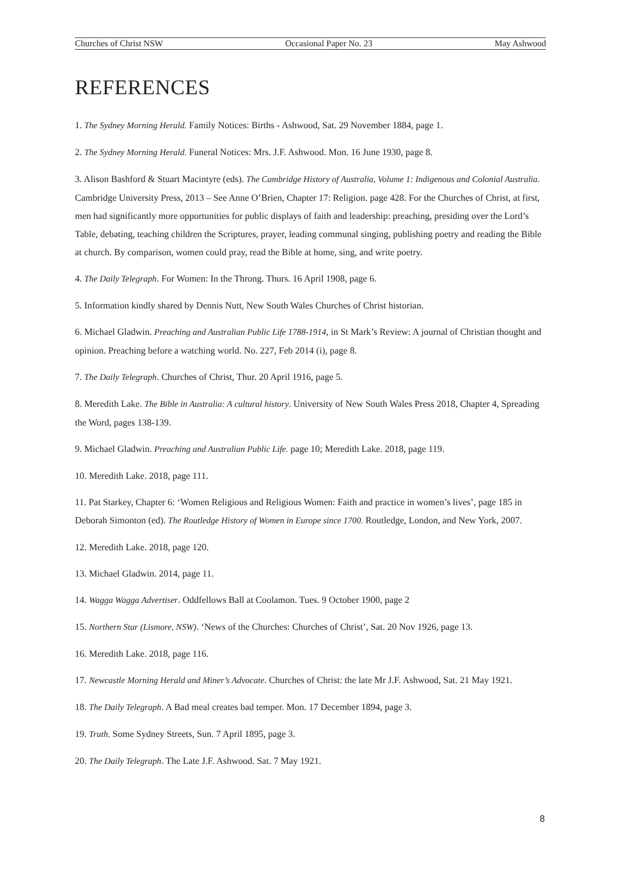Churches of Christ NSW Occasional Paper No. 23 May Ashwood
REFERENCES
1. The Sydney Morning Herald. Family Notices: Births - Ashwood, Sat. 29 November 1884, page 1.
2. The Sydney Morning Herald. Funeral Notices: Mrs. J.F. Ashwood. Mon. 16 June 1930, page 8.
3. Alison Bashford & Stuart Macintyre (eds). The Cambridge History of Australia, Volume 1: Indigenous and Colonial Australia. Cambridge University Press, 2013 – See Anne O’Brien, Chapter 17: Religion. page 428. For the Churches of Christ, at first, men had significantly more opportunities for public displays of faith and leadership: preaching, presiding over the Lord’s Table, debating, teaching children the Scriptures, prayer, leading communal singing, publishing poetry and reading the Bible at church. By comparison, women could pray, read the Bible at home, sing, and write poetry.
4. The Daily Telegraph. For Women: In the Throng. Thurs. 16 April 1908, page 6.
5. Information kindly shared by Dennis Nutt, New South Wales Churches of Christ historian.
6. Michael Gladwin. Preaching and Australian Public Life 1788-1914, in St Mark’s Review: A journal of Christian thought and opinion. Preaching before a watching world. No. 227, Feb 2014 (i), page 8.
7. The Daily Telegraph. Churches of Christ, Thur. 20 April 1916, page 5.
8. Meredith Lake. The Bible in Australia: A cultural history. University of New South Wales Press 2018, Chapter 4, Spreading the Word, pages 138-139.
9. Michael Gladwin. Preaching and Australian Public Life. page 10; Meredith Lake. 2018, page 119.
10. Meredith Lake. 2018, page 111.
11. Pat Starkey, Chapter 6: ‘Women Religious and Religious Women: Faith and practice in women’s lives’, page 185 in Deborah Simonton (ed). The Routledge History of Women in Europe since 1700. Routledge, London, and New York, 2007.
12. Meredith Lake. 2018, page 120.
13. Michael Gladwin. 2014, page 11.
14. Wagga Wagga Advertiser. Oddfellows Ball at Coolamon. Tues. 9 October 1900, page 2
15. Northern Star (Lismore, NSW). ‘News of the Churches: Churches of Christ’, Sat. 20 Nov 1926, page 13.
16. Meredith Lake. 2018, page 116.
17. Newcastle Morning Herald and Miner’s Advocate. Churches of Christ: the late Mr J.F. Ashwood, Sat. 21 May 1921.
18. The Daily Telegraph. A Bad meal creates bad temper. Mon. 17 December 1894, page 3.
19. Truth. Some Sydney Streets, Sun. 7 April 1895, page 3.
20. The Daily Telegraph. The Late J.F. Ashwood. Sat. 7 May 1921.
8